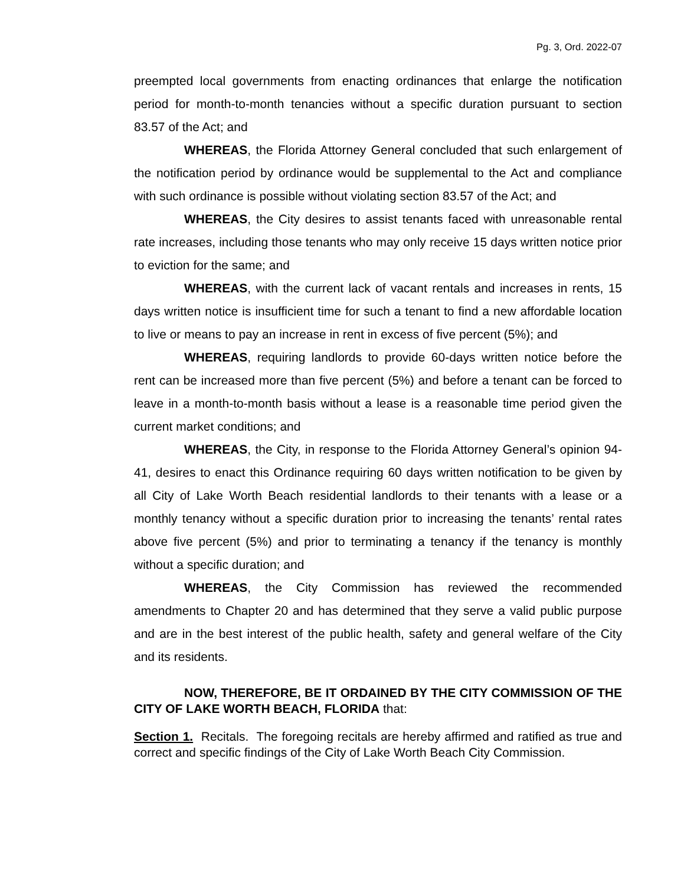Pg. 3, Ord. 2022-07
preempted local governments from enacting ordinances that enlarge the notification period for month-to-month tenancies without a specific duration pursuant to section 83.57 of the Act; and
WHEREAS, the Florida Attorney General concluded that such enlargement of the notification period by ordinance would be supplemental to the Act and compliance with such ordinance is possible without violating section 83.57 of the Act; and
WHEREAS, the City desires to assist tenants faced with unreasonable rental rate increases, including those tenants who may only receive 15 days written notice prior to eviction for the same; and
WHEREAS, with the current lack of vacant rentals and increases in rents, 15 days written notice is insufficient time for such a tenant to find a new affordable location to live or means to pay an increase in rent in excess of five percent (5%); and
WHEREAS, requiring landlords to provide 60-days written notice before the rent can be increased more than five percent (5%) and before a tenant can be forced to leave in a month-to-month basis without a lease is a reasonable time period given the current market conditions; and
WHEREAS, the City, in response to the Florida Attorney General’s opinion 94-41, desires to enact this Ordinance requiring 60 days written notification to be given by all City of Lake Worth Beach residential landlords to their tenants with a lease or a monthly tenancy without a specific duration prior to increasing the tenants’ rental rates above five percent (5%) and prior to terminating a tenancy if the tenancy is monthly without a specific duration; and
WHEREAS, the City Commission has reviewed the recommended amendments to Chapter 20 and has determined that they serve a valid public purpose and are in the best interest of the public health, safety and general welfare of the City and its residents.
NOW, THEREFORE, BE IT ORDAINED BY THE CITY COMMISSION OF THE CITY OF LAKE WORTH BEACH, FLORIDA that:
Section 1. Recitals. The foregoing recitals are hereby affirmed and ratified as true and correct and specific findings of the City of Lake Worth Beach City Commission.